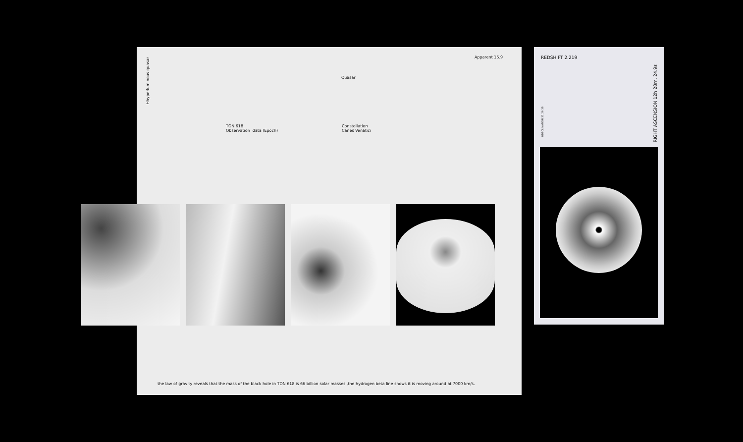Hhyperluminous quasar
Apparent 15.9
Quasar
TON 618
Observation data (Epoch)
Constellation
Canes Venatici
the law of gravity reveals that the mass of the black hole in TON 618 is 66 billion solar masses ,the hydrogen beta line shows it is moving around at 7000 km/s.
REDSHIFT 2.219
RDECLINATION 31 26 38
RIGHT ASCENSION 12h 28m. 24.9s